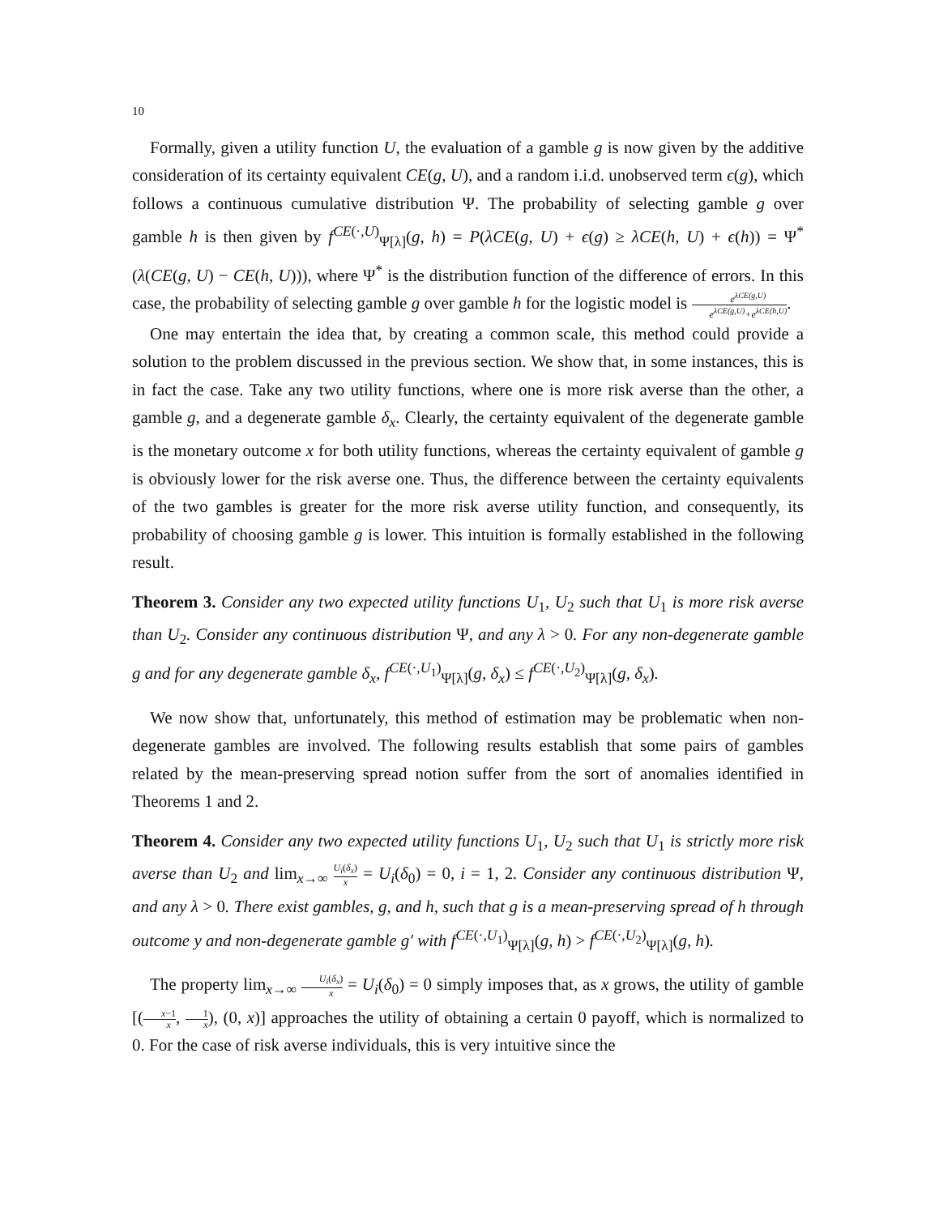10
Formally, given a utility function U, the evaluation of a gamble g is now given by the additive consideration of its certainty equivalent CE(g, U), and a random i.i.d. unobserved term ϵ(g), which follows a continuous cumulative distribution Ψ. The probability of selecting gamble g over gamble h is then given by f<sup>CE(·,U)</sup><sub>Ψ[λ]</sub>(g, h) = P(λCE(g, U) + ϵ(g) ≥ λCE(h, U) + ϵ(h)) = Ψ<sup>*</sup>(λ(CE(g, U) − CE(h, U))), where Ψ<sup>*</sup> is the distribution function of the difference of errors. In this case, the probability of selecting gamble g over gamble h for the logistic model is e<sup>λCE(g,U)</sup> e<sup>λCE(g,U)</sup>+e<sup>λCE(h,U)</sup>.
One may entertain the idea that, by creating a common scale, this method could provide a solution to the problem discussed in the previous section. We show that, in some instances, this is in fact the case. Take any two utility functions, where one is more risk averse than the other, a gamble g, and a degenerate gamble δ<sub>x</sub>. Clearly, the certainty equivalent of the degenerate gamble is the monetary outcome x for both utility functions, whereas the certainty equivalent of gamble g is obviously lower for the risk averse one. Thus, the difference between the certainty equivalents of the two gambles is greater for the more risk averse utility function, and consequently, its probability of choosing gamble g is lower. This intuition is formally established in the following result.
Theorem 3. Consider any two expected utility functions U<sub>1</sub>, U<sub>2</sub> such that U<sub>1</sub> is more risk averse than U<sub>2</sub>. Consider any continuous distribution Ψ, and any λ > 0. For any non-degenerate gamble g and for any degenerate gamble δ<sub>x</sub>, f<sup>CE(·,U<sub>1</sub>)</sup><sub>Ψ[λ]</sub>(g, δ<sub>x</sub>) ≤ f<sup>CE(·,U<sub>2</sub>)</sup><sub>Ψ[λ]</sub>(g, δ<sub>x</sub>).
We now show that, unfortunately, this method of estimation may be problematic when non-degenerate gambles are involved. The following results establish that some pairs of gambles related by the mean-preserving spread notion suffer from the sort of anomalies identified in Theorems 1 and 2.
Theorem 4. Consider any two expected utility functions U<sub>1</sub>, U<sub>2</sub> such that U<sub>1</sub> is strictly more risk averse than U<sub>2</sub> and lim<sub>x→∞</sub> U<sub>i</sub>(δ<sub>x</sub>) x = U<sub>i</sub>(δ<sub>0</sub>) = 0, i = 1, 2. Consider any continuous distribution Ψ, and any λ > 0. There exist gambles, g, and h, such that g is a mean-preserving spread of h through outcome y and non-degenerate gamble g′ with f<sup>CE(·,U<sub>1</sub>)</sup><sub>Ψ[λ]</sub>(g, h) > f<sup>CE(·,U<sub>2</sub>)</sup><sub>Ψ[λ]</sub>(g, h).
The property lim<sub>x→∞</sub> U<sub>i</sub>(δ<sub>x</sub>) x = U<sub>i</sub>(δ<sub>0</sub>) = 0 simply imposes that, as x grows, the utility of gamble [(x−1 x, 1 x), (0, x)] approaches the utility of obtaining a certain 0 payoff, which is normalized to 0. For the case of risk averse individuals, this is very intuitive since the